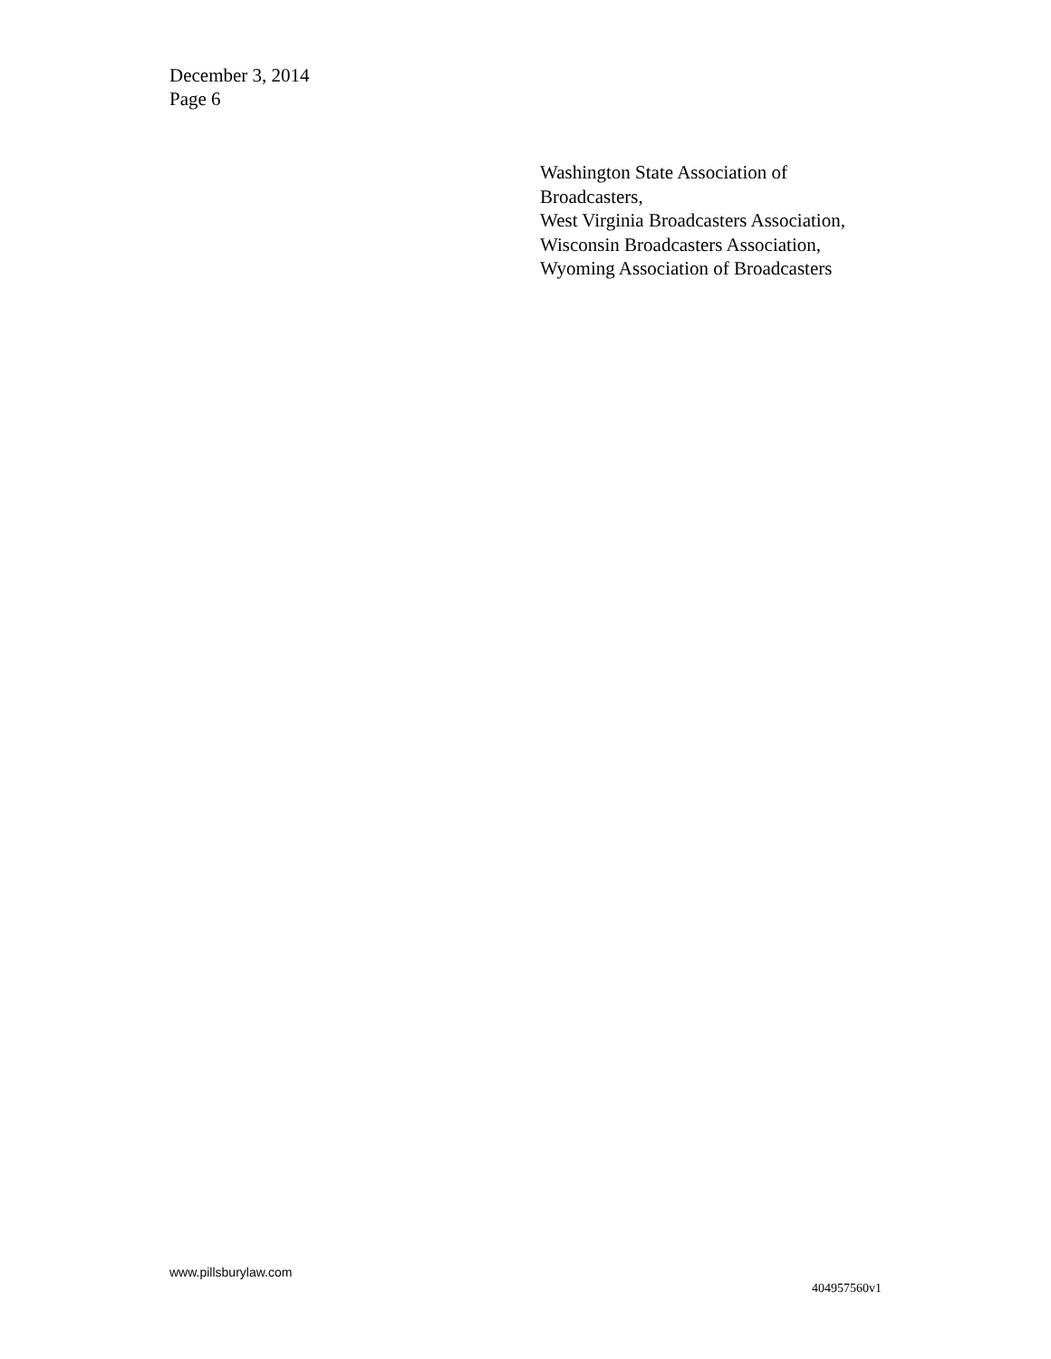December 3, 2014
Page 6
Washington State Association of
Broadcasters,
West Virginia Broadcasters Association,
Wisconsin Broadcasters Association,
Wyoming Association of Broadcasters
www.pillsburylaw.com
404957560v1